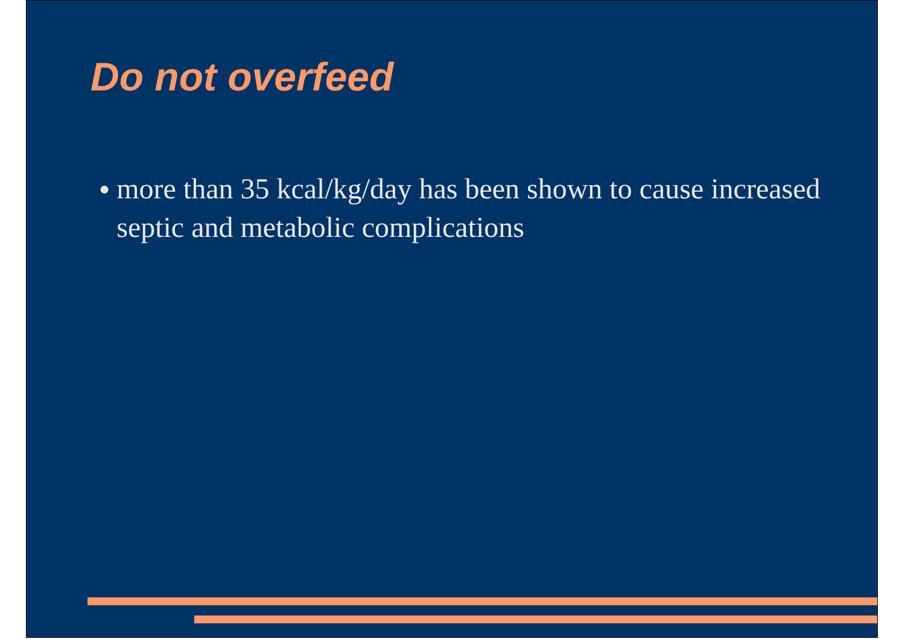Do not overfeed
● more than 35 kcal/kg/day has been shown to cause increased septic and metabolic complications